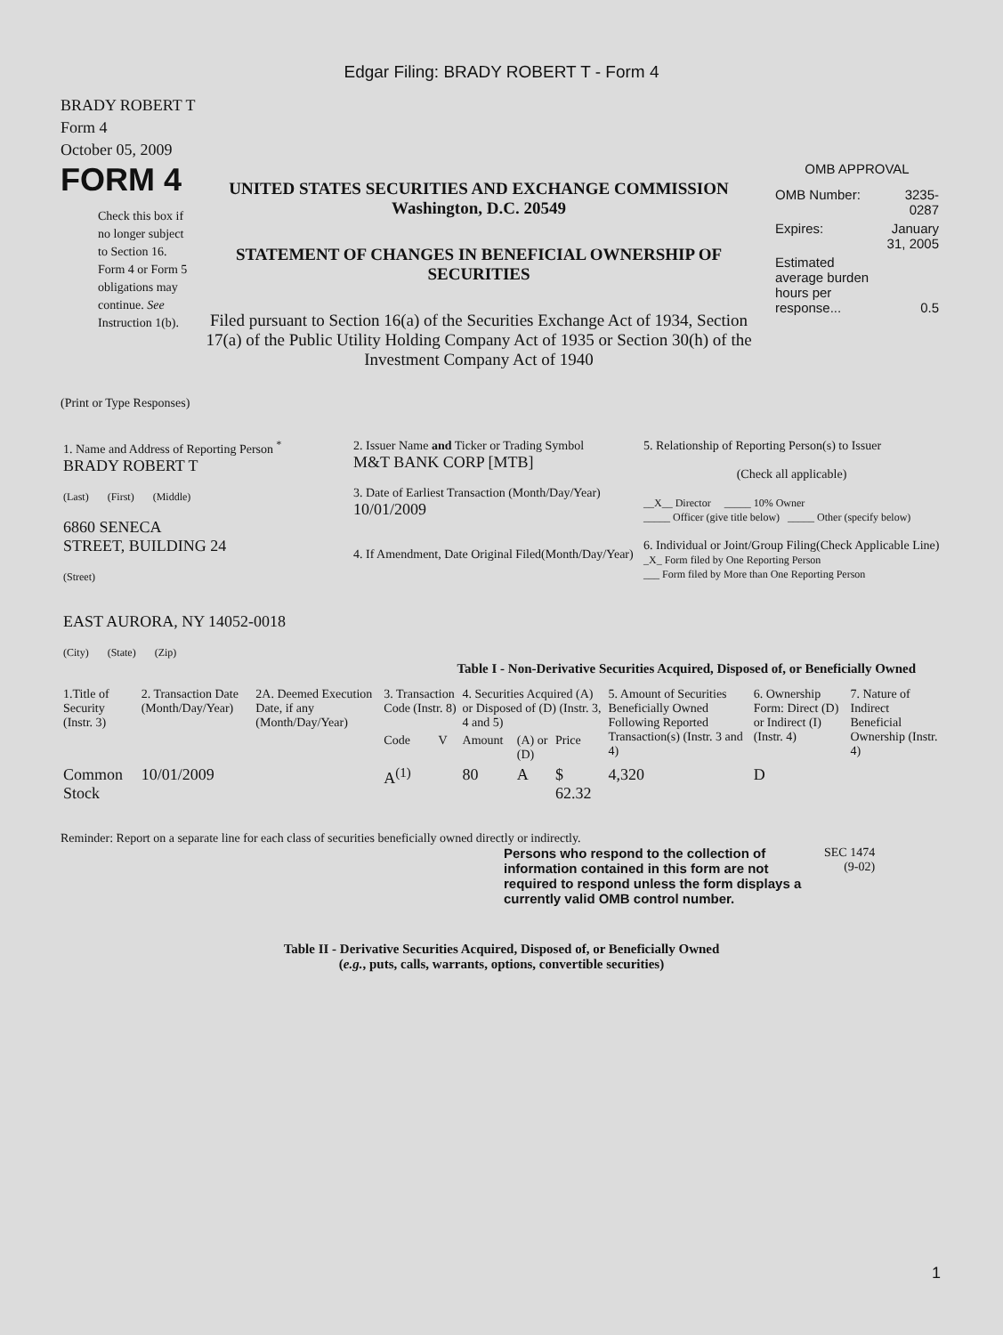Edgar Filing: BRADY ROBERT T - Form 4
BRADY ROBERT T
Form 4
October 05, 2009
FORM 4
Check this box if no longer subject to Section 16. Form 4 or Form 5 obligations may continue. See Instruction 1(b).
UNITED STATES SECURITIES AND EXCHANGE COMMISSION
Washington, D.C. 20549
STATEMENT OF CHANGES IN BENEFICIAL OWNERSHIP OF SECURITIES
Filed pursuant to Section 16(a) of the Securities Exchange Act of 1934, Section 17(a) of the Public Utility Holding Company Act of 1935 or Section 30(h) of the Investment Company Act of 1940
OMB APPROVAL
| OMB Number: | 3235-0287 |
| Expires: | January 31, 2005 |
| Estimated average burden hours per response... | 0.5 |
(Print or Type Responses)
| 1. Name and Address of Reporting Person <sup>*</sup> BRADY ROBERT T (Last) (First) (Middle) 6860 SENECA STREET, BUILDING 24 (Street) EAST AURORA, NY 14052-0018 (City) (State) (Zip) | 2. Issuer Name and Ticker or Trading Symbol M&T BANK CORP [MTB] 3. Date of Earliest Transaction (Month/Day/Year) 10/01/2009 4. If Amendment, Date Original Filed(Month/Day/Year) | 5. Relationship of Reporting Person(s) to Issuer (Check all applicable) __X__ Director _____ 10% Owner _____ Officer (give title below) _____ Other (specify below) 6. Individual or Joint/Group Filing(Check Applicable Line) _X_ Form filed by One Reporting Person ___ Form filed by More than One Reporting Person |
Table I - Non-Derivative Securities Acquired, Disposed of, or Beneficially Owned
| 1.Title of Security (Instr. 3) | 2. Transaction Date (Month/Day/Year) | 2A. Deemed Execution Date, if any (Month/Day/Year) | 3. Transaction Code (Instr. 8) | | 4. Securities Acquired (A) or Disposed of (D) (Instr. 3, 4 and 5) | | | 5. Amount of Securities Beneficially Owned Following Reported Transaction(s) (Instr. 3 and 4) | 6. Ownership Form: Direct (D) or Indirect (I) (Instr. 4) | 7. Nature of Indirect Beneficial Ownership (Instr. 4) |
| --- | --- | --- | --- | --- | --- | --- | --- | --- | --- | --- |
| | | | Code | V | Amount | (A) or (D) | Price | | | |
| Common Stock | 10/01/2009 | | A<sup>(1)</sup> | | 80 | A | $ 62.32 | 4,320 | D | |
Reminder: Report on a separate line for each class of securities beneficially owned directly or indirectly.
Persons who respond to the collection of information contained in this form are not required to respond unless the form displays a currently valid OMB control number.
SEC 1474
(9-02)
Table II - Derivative Securities Acquired, Disposed of, or Beneficially Owned
(e.g., puts, calls, warrants, options, convertible securities)
1